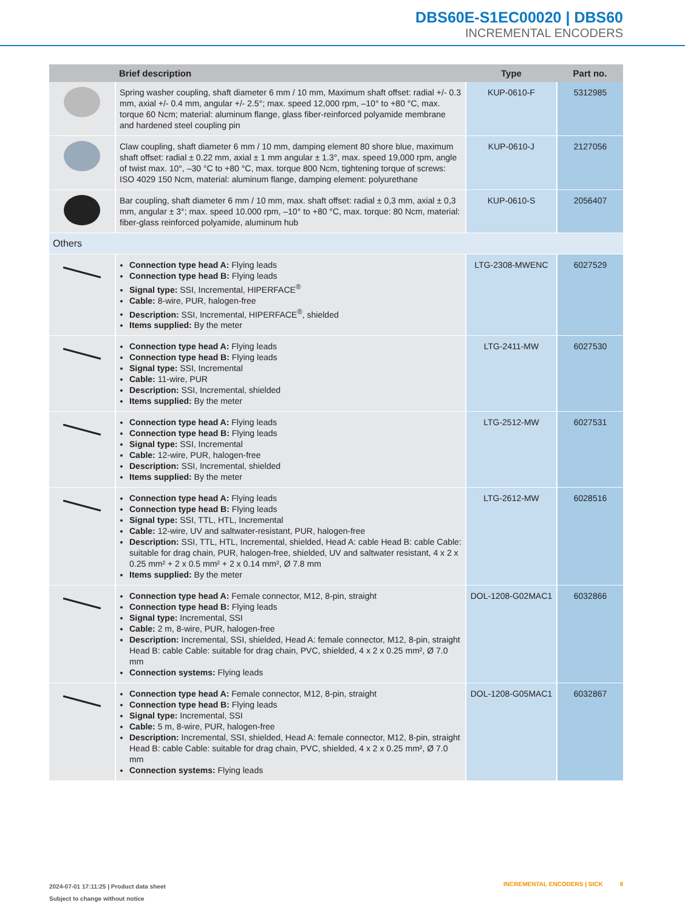DBS60E-S1EC00020 | DBS60
INCREMENTAL ENCODERS
| | Brief description | Type | Part no. |
| --- | --- | --- | --- |
| | Spring washer coupling, shaft diameter 6 mm / 10 mm, Maximum shaft offset: radial +/- 0.3 mm, axial +/- 0.4 mm, angular +/- 2.5°; max. speed 12,000 rpm, –10° to +80 °C, max. torque 60 Ncm; material: aluminum flange, glass fiber-reinforced polyamide membrane and hardened steel coupling pin | KUP-0610-F | 5312985 |
| | Claw coupling, shaft diameter 6 mm / 10 mm, damping element 80 shore blue, maximum shaft offset: radial ± 0.22 mm, axial ± 1 mm angular ± 1.3°, max. speed 19,000 rpm, angle of twist max. 10°, –30 °C to +80 °C, max. torque 800 Ncm, tightening torque of screws: ISO 4029 150 Ncm, material: aluminum flange, damping element: polyurethane | KUP-0610-J | 2127056 |
| | Bar coupling, shaft diameter 6 mm / 10 mm, max. shaft offset: radial ± 0,3 mm, axial ± 0,3 mm, angular ± 3°; max. speed 10.000 rpm, –10° to +80 °C, max. torque: 80 Ncm, material: fiber-glass reinforced polyamide, aluminum hub | KUP-0610-S | 2056407 |
| Others | | | |
| | Connection type head A: Flying leads Connection type head B: Flying leads Signal type: SSI, Incremental, HIPERFACE<sup>®</sup> Cable: 8-wire, PUR, halogen-free Description: SSI, Incremental, HIPERFACE<sup>®</sup>, shielded Items supplied: By the meter | LTG-2308-MWENC | 6027529 |
| | Connection type head A: Flying leads Connection type head B: Flying leads Signal type: SSI, Incremental Cable: 11-wire, PUR Description: SSI, Incremental, shielded Items supplied: By the meter | LTG-2411-MW | 6027530 |
| | Connection type head A: Flying leads Connection type head B: Flying leads Signal type: SSI, Incremental Cable: 12-wire, PUR, halogen-free Description: SSI, Incremental, shielded Items supplied: By the meter | LTG-2512-MW | 6027531 |
| | Connection type head A: Flying leads Connection type head B: Flying leads Signal type: SSI, TTL, HTL, Incremental Cable: 12-wire, UV and saltwater-resistant, PUR, halogen-free Description: SSI, TTL, HTL, Incremental, shielded, Head A: cable Head B: cable Cable: suitable for drag chain, PUR, halogen-free, shielded, UV and saltwater resistant, 4 x 2 x 0.25 mm² + 2 x 0.5 mm² + 2 x 0.14 mm², Ø 7.8 mm Items supplied: By the meter | LTG-2612-MW | 6028516 |
| | Connection type head A: Female connector, M12, 8-pin, straight Connection type head B: Flying leads Signal type: Incremental, SSI Cable: 2 m, 8-wire, PUR, halogen-free Description: Incremental, SSI, shielded, Head A: female connector, M12, 8-pin, straight Head B: cable Cable: suitable for drag chain, PVC, shielded, 4 x 2 x 0.25 mm², Ø 7.0 mm Connection systems: Flying leads | DOL-1208-G02MAC1 | 6032866 |
| | Connection type head A: Female connector, M12, 8-pin, straight Connection type head B: Flying leads Signal type: Incremental, SSI Cable: 5 m, 8-wire, PUR, halogen-free Description: Incremental, SSI, shielded, Head A: female connector, M12, 8-pin, straight Head B: cable Cable: suitable for drag chain, PVC, shielded, 4 x 2 x 0.25 mm², Ø 7.0 mm Connection systems: Flying leads | DOL-1208-G05MAC1 | 6032867 |
2024-07-01 17:11:25 | Product data sheet
Subject to change without notice
INCREMENTAL ENCODERS | SICK 9